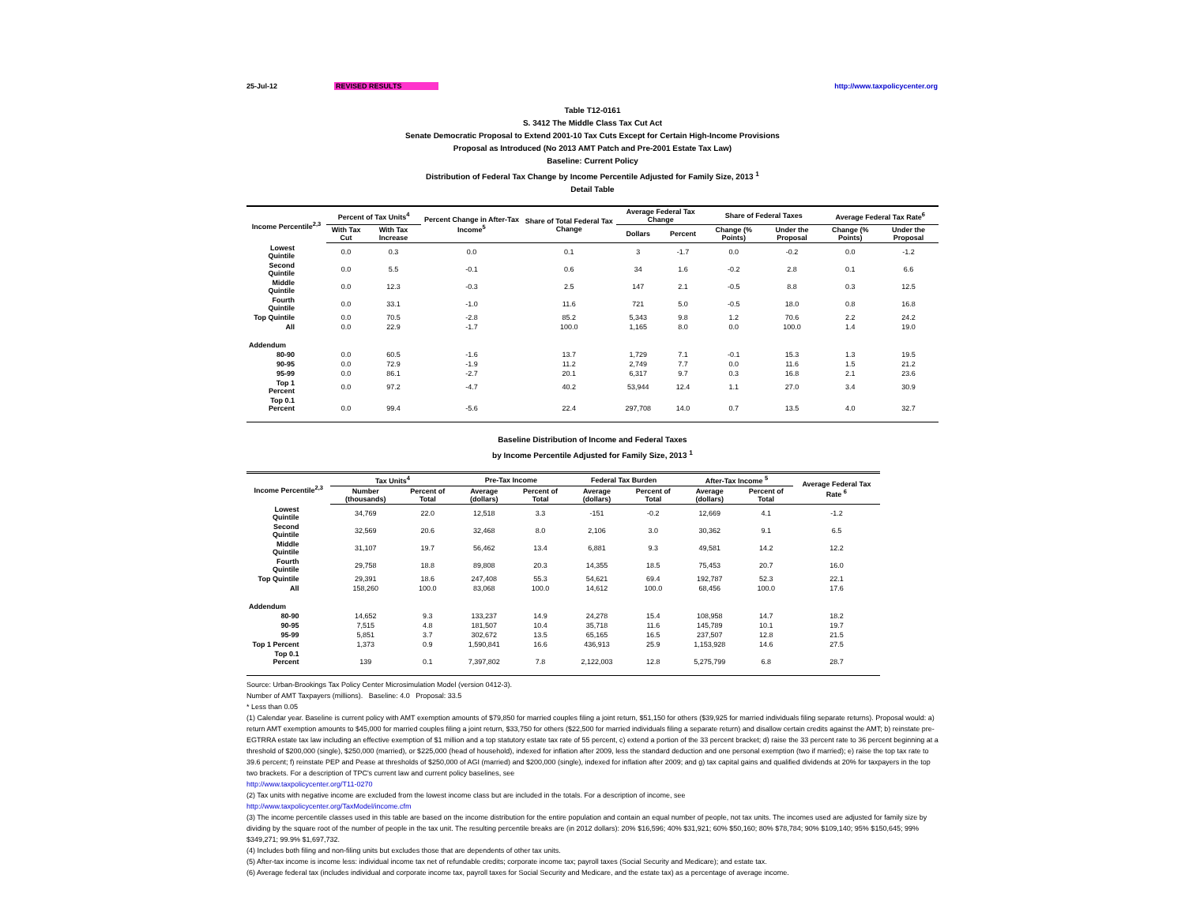25-Jul-12 REVISED RESULTS http://www.taxpolicycenter.org
Table T12-0161
S. 3412 The Middle Class Tax Cut Act
Senate Democratic Proposal to Extend 2001-10 Tax Cuts Except for Certain High-Income Provisions
Proposal as Introduced (No 2013 AMT Patch and Pre-2001 Estate Tax Law)
Baseline: Current Policy
Distribution of Federal Tax Change by Income Percentile Adjusted for Family Size, 2013 <sup>1</sup>
Detail Table
| Income Percentile<sup>2,3</sup> | Percent of Tax Units<sup>4</sup> | | Percent Change in After-Tax Income<sup>5</sup> | Share of Total Federal Tax Change | Average Federal Tax Change | | Share of Federal Taxes | | Average Federal Tax Rate<sup>6</sup> | |
| --- | --- | --- | --- | --- | --- | --- | --- | --- | --- | --- |
| | With Tax Cut | With Tax Increase | | | Dollars | Percent | Change (% Points) | Under the Proposal | Change (% Points) | Under the Proposal |
| Lowest Quintile | 0.0 | 0.3 | 0.0 | 0.1 | 3 | -1.7 | 0.0 | -0.2 | 0.0 | -1.2 |
| Second Quintile | 0.0 | 5.5 | -0.1 | 0.6 | 34 | 1.6 | -0.2 | 2.8 | 0.1 | 6.6 |
| Middle Quintile | 0.0 | 12.3 | -0.3 | 2.5 | 147 | 2.1 | -0.5 | 8.8 | 0.3 | 12.5 |
| Fourth Quintile | 0.0 | 33.1 | -1.0 | 11.6 | 721 | 5.0 | -0.5 | 18.0 | 0.8 | 16.8 |
| Top Quintile | 0.0 | 70.5 | -2.8 | 85.2 | 5,343 | 9.8 | 1.2 | 70.6 | 2.2 | 24.2 |
| All | 0.0 | 22.9 | -1.7 | 100.0 | 1,165 | 8.0 | 0.0 | 100.0 | 1.4 | 19.0 |
| Addendum | | | | | | | | | | |
| 80-90 | 0.0 | 60.5 | -1.6 | 13.7 | 1,729 | 7.1 | -0.1 | 15.3 | 1.3 | 19.5 |
| 90-95 | 0.0 | 72.9 | -1.9 | 11.2 | 2,749 | 7.7 | 0.0 | 11.6 | 1.5 | 21.2 |
| 95-99 | 0.0 | 86.1 | -2.7 | 20.1 | 6,317 | 9.7 | 0.3 | 16.8 | 2.1 | 23.6 |
| Top 1 Percent | 0.0 | 97.2 | -4.7 | 40.2 | 53,944 | 12.4 | 1.1 | 27.0 | 3.4 | 30.9 |
| Top 0.1 Percent | 0.0 | 99.4 | -5.6 | 22.4 | 297,708 | 14.0 | 0.7 | 13.5 | 4.0 | 32.7 |
Baseline Distribution of Income and Federal Taxes
by Income Percentile Adjusted for Family Size, 2013 <sup>1</sup>
| Income Percentile<sup>2,3</sup> | Tax Units<sup>4</sup> | | Pre-Tax Income | | Federal Tax Burden | | After-Tax Income <sup>5</sup> | | Average Federal Tax Rate <sup>6</sup> |
| --- | --- | --- | --- | --- | --- | --- | --- | --- | --- |
| | Number (thousands) | Percent of Total | Average (dollars) | Percent of Total | Average (dollars) | Percent of Total | Average (dollars) | Percent of Total | |
| Lowest Quintile | 34,769 | 22.0 | 12,518 | 3.3 | -151 | -0.2 | 12,669 | 4.1 | -1.2 |
| Second Quintile | 32,569 | 20.6 | 32,468 | 8.0 | 2,106 | 3.0 | 30,362 | 9.1 | 6.5 |
| Middle Quintile | 31,107 | 19.7 | 56,462 | 13.4 | 6,881 | 9.3 | 49,581 | 14.2 | 12.2 |
| Fourth Quintile | 29,758 | 18.8 | 89,808 | 20.3 | 14,355 | 18.5 | 75,453 | 20.7 | 16.0 |
| Top Quintile | 29,391 | 18.6 | 247,408 | 55.3 | 54,621 | 69.4 | 192,787 | 52.3 | 22.1 |
| All | 158,260 | 100.0 | 83,068 | 100.0 | 14,612 | 100.0 | 68,456 | 100.0 | 17.6 |
| Addendum | | | | | | | | | |
| 80-90 | 14,652 | 9.3 | 133,237 | 14.9 | 24,278 | 15.4 | 108,958 | 14.7 | 18.2 |
| 90-95 | 7,515 | 4.8 | 181,507 | 10.4 | 35,718 | 11.6 | 145,789 | 10.1 | 19.7 |
| 95-99 | 5,851 | 3.7 | 302,672 | 13.5 | 65,165 | 16.5 | 237,507 | 12.8 | 21.5 |
| Top 1 Percent | 1,373 | 0.9 | 1,590,841 | 16.6 | 436,913 | 25.9 | 1,153,928 | 14.6 | 27.5 |
| Top 0.1 Percent | 139 | 0.1 | 7,397,802 | 7.8 | 2,122,003 | 12.8 | 5,275,799 | 6.8 | 28.7 |
Source: Urban-Brookings Tax Policy Center Microsimulation Model (version 0412-3).
Number of AMT Taxpayers (millions). Baseline: 4.0 Proposal: 33.5
* Less than 0.05
(1) Calendar year. Baseline is current policy with AMT exemption amounts of $79,850 for married couples filing a joint return, $51,150 for others ($39,925 for married individuals filing separate returns). Proposal would: a) return AMT exemption amounts to $45,000 for married couples filing a joint return, $33,750 for others ($22,500 for married individuals filing a separate return) and disallow certain credits against the AMT; b) reinstate pre-EGTRRA estate tax law including an effective exemption of $1 million and a top statutory estate tax rate of 55 percent, c) extend a portion of the 33 percent bracket; d) raise the 33 percent rate to 36 percent beginning at a threshold of $200,000 (single), $250,000 (married), or $225,000 (head of household), indexed for inflation after 2009, less the standard deduction and one personal exemption (two if married); e) raise the top tax rate to 39.6 percent; f) reinstate PEP and Pease at thresholds of $250,000 of AGI (married) and $200,000 (single), indexed for inflation after 2009; and g) tax capital gains and qualified dividends at 20% for taxpayers in the top two brackets. For a description of TPC's current law and current policy baselines, see
http://www.taxpolicycenter.org/T11-0270
(2) Tax units with negative income are excluded from the lowest income class but are included in the totals. For a description of income, see
http://www.taxpolicycenter.org/TaxModel/income.cfm
(3) The income percentile classes used in this table are based on the income distribution for the entire population and contain an equal number of people, not tax units. The incomes used are adjusted for family size by dividing by the square root of the number of people in the tax unit. The resulting percentile breaks are (in 2012 dollars): 20% $16,596; 40% $31,921; 60% $50,160; 80% $78,784; 90% $109,140; 95% $150,645; 99% $349,271; 99.9% $1,697,732.
(4) Includes both filing and non-filing units but excludes those that are dependents of other tax units.
(5) After-tax income is income less: individual income tax net of refundable credits; corporate income tax; payroll taxes (Social Security and Medicare); and estate tax.
(6) Average federal tax (includes individual and corporate income tax, payroll taxes for Social Security and Medicare, and the estate tax) as a percentage of average income.